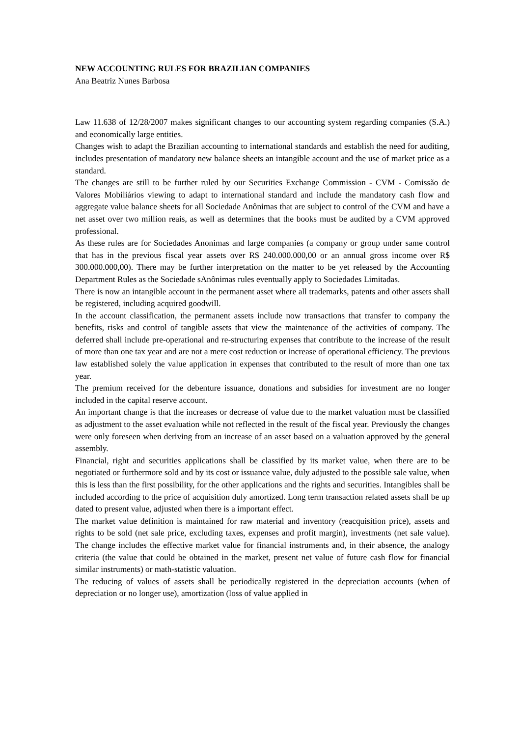NEW ACCOUNTING RULES FOR BRAZILIAN COMPANIES
Ana Beatriz Nunes Barbosa
Law 11.638 of 12/28/2007 makes significant changes to our accounting system regarding companies (S.A.) and economically large entities.
Changes wish to adapt the Brazilian accounting to international standards and establish the need for auditing, includes presentation of mandatory new balance sheets an intangible account and the use of market price as a standard.
The changes are still to be further ruled by our Securities Exchange Commission - CVM - Comissão de Valores Mobiliários viewing to adapt to international standard and include the mandatory cash flow and aggregate value balance sheets for all Sociedade Anônimas that are subject to control of the CVM and have a net asset over two million reais, as well as determines that the books must be audited by a CVM approved professional.
As these rules are for Sociedades Anonimas and large companies (a company or group under same control that has in the previous fiscal year assets over R$ 240.000.000,00 or an annual gross income over R$ 300.000.000,00). There may be further interpretation on the matter to be yet released by the Accounting Department Rules as the Sociedade sAnônimas rules eventually apply to Sociedades Limitadas.
There is now an intangible account in the permanent asset where all trademarks, patents and other assets shall be registered, including acquired goodwill.
In the account classification, the permanent assets include now transactions that transfer to company the benefits, risks and control of tangible assets that view the maintenance of the activities of company. The deferred shall include pre-operational and re-structuring expenses that contribute to the increase of the result of more than one tax year and are not a mere cost reduction or increase of operational efficiency. The previous law established solely the value application in expenses that contributed to the result of more than one tax year.
The premium received for the debenture issuance, donations and subsidies for investment are no longer included in the capital reserve account.
An important change is that the increases or decrease of value due to the market valuation must be classified as adjustment to the asset evaluation while not reflected in the result of the fiscal year. Previously the changes were only foreseen when deriving from an increase of an asset based on a valuation approved by the general assembly.
Financial, right and securities applications shall be classified by its market value, when there are to be negotiated or furthermore sold and by its cost or issuance value, duly adjusted to the possible sale value, when this is less than the first possibility, for the other applications and the rights and securities. Intangibles shall be included according to the price of acquisition duly amortized. Long term transaction related assets shall be up dated to present value, adjusted when there is a important effect.
The market value definition is maintained for raw material and inventory (reacquisition price), assets and rights to be sold (net sale price, excluding taxes, expenses and profit margin), investments (net sale value). The change includes the effective market value for financial instruments and, in their absence, the analogy criteria (the value that could be obtained in the market, present net value of future cash flow for financial similar instruments) or math-statistic valuation.
The reducing of values of assets shall be periodically registered in the depreciation accounts (when of depreciation or no longer use), amortization (loss of value applied in